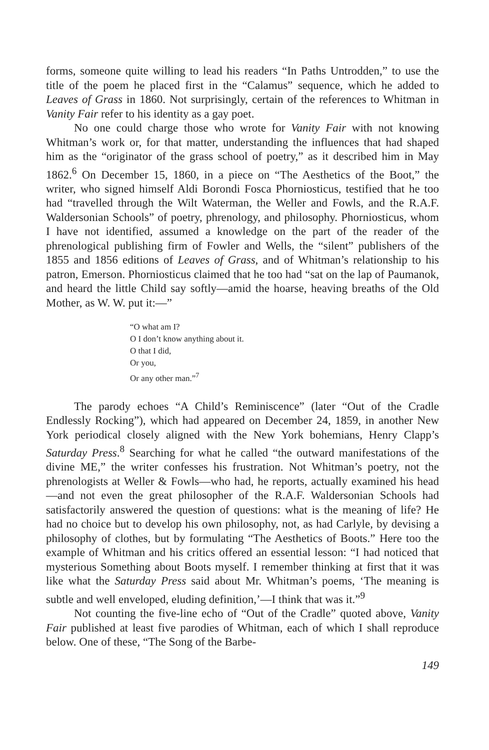forms, someone quite willing to lead his readers “In Paths Untrodden,” to use the title of the poem he placed first in the “Calamus” sequence, which he added to Leaves of Grass in 1860. Not surprisingly, certain of the references to Whitman in Vanity Fair refer to his identity as a gay poet.
No one could charge those who wrote for Vanity Fair with not knowing Whitman’s work or, for that matter, understanding the influences that had shaped him as the “originator of the grass school of poetry,” as it described him in May 1862.<sup>6</sup> On December 15, 1860, in a piece on “The Aesthetics of the Boot,” the writer, who signed himself Aldi Borondi Fosca Phorniosticus, testified that he too had “travelled through the Wilt Waterman, the Weller and Fowls, and the R.A.F. Waldersonian Schools” of poetry, phrenology, and philosophy. Phorniosticus, whom I have not identified, assumed a knowledge on the part of the reader of the phrenological publishing firm of Fowler and Wells, the “silent” publishers of the 1855 and 1856 editions of Leaves of Grass, and of Whitman’s relationship to his patron, Emerson. Phorniosticus claimed that he too had “sat on the lap of Paumanok, and heard the little Child say softly—amid the hoarse, heaving breaths of the Old Mother, as W. W. put it:—”
“O what am I?
O I don’t know anything about it.
O that I did,
Or you,
Or any other man.”<sup>7</sup>
The parody echoes “A Child’s Reminiscence” (later “Out of the Cradle Endlessly Rocking”), which had appeared on December 24, 1859, in another New York periodical closely aligned with the New York bohemians, Henry Clapp’s Saturday Press.<sup>8</sup> Searching for what he called “the outward manifestations of the divine ME,” the writer confesses his frustration. Not Whitman’s poetry, not the phrenologists at Weller & Fowls—who had, he reports, actually examined his head—and not even the great philosopher of the R.A.F. Waldersonian Schools had satisfactorily answered the question of questions: what is the meaning of life? He had no choice but to develop his own philosophy, not, as had Carlyle, by devising a philosophy of clothes, but by formulating “The Aesthetics of Boots.” Here too the example of Whitman and his critics offered an essential lesson: “I had noticed that mysterious Something about Boots myself. I remember thinking at first that it was like what the Saturday Press said about Mr. Whitman’s poems, ‘The meaning is subtle and well enveloped, eluding definition,’—I think that was it.”<sup>9</sup>
Not counting the five-line echo of “Out of the Cradle” quoted above, Vanity Fair published at least five parodies of Whitman, each of which I shall reproduce below. One of these, “The Song of the Barbe-
149